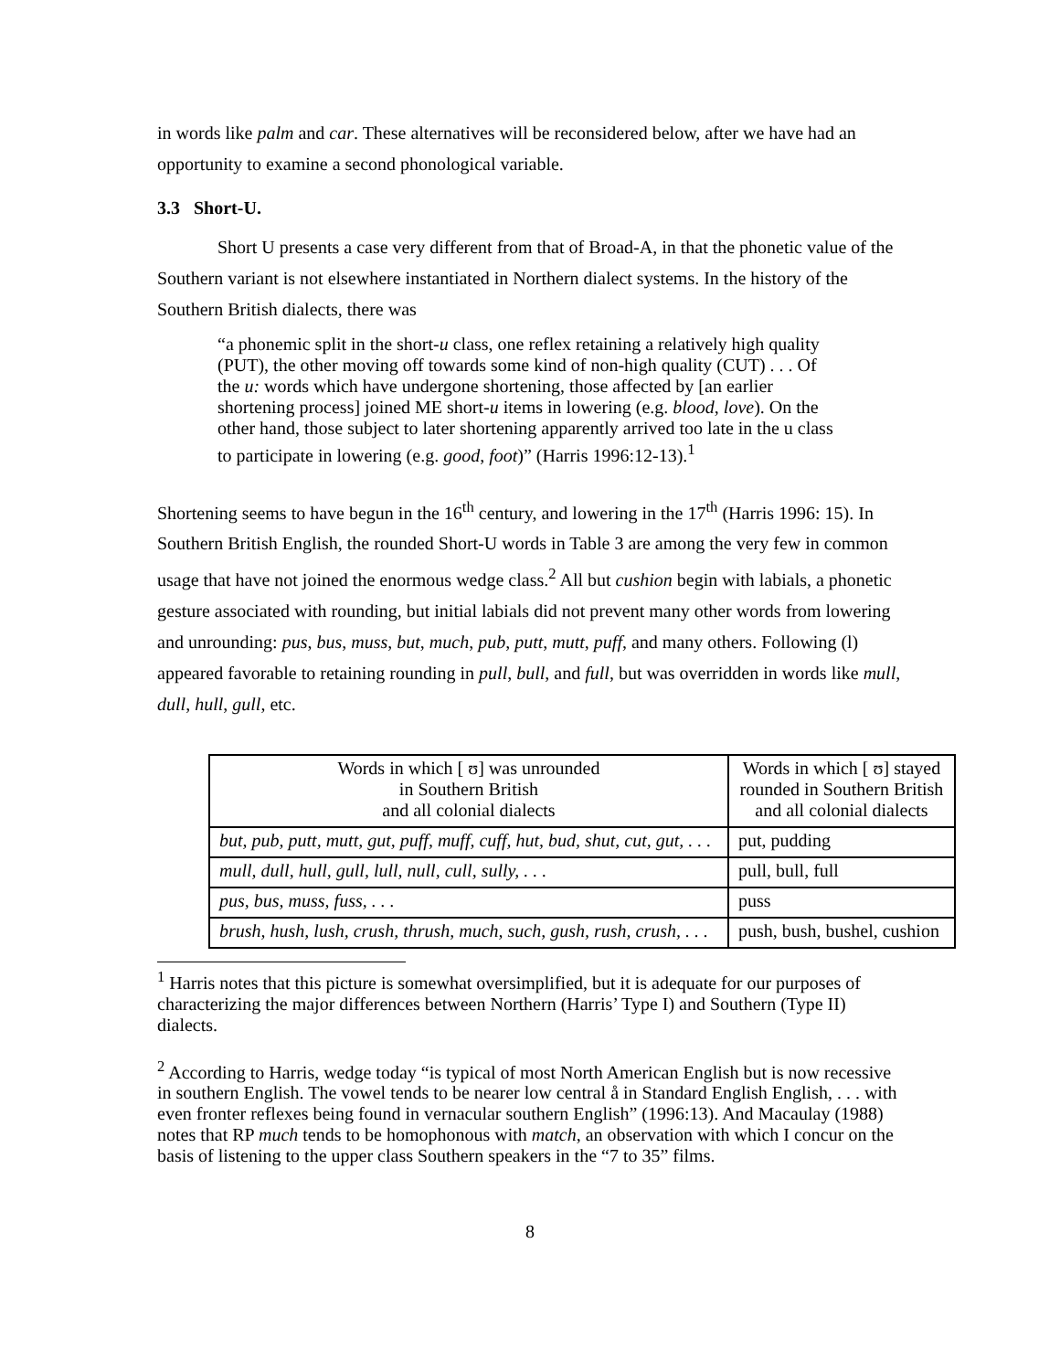in words like palm and car. These alternatives will be reconsidered below, after we have had an opportunity to examine a second phonological variable.
3.3 Short-U.
Short U presents a case very different from that of Broad-A, in that the phonetic value of the Southern variant is not elsewhere instantiated in Northern dialect systems. In the history of the Southern British dialects, there was
“a phonemic split in the short-u class, one reflex retaining a relatively high quality (PUT), the other moving off towards some kind of non-high quality (CUT) . . . Of the u: words which have undergone shortening, those affected by [an earlier shortening process] joined ME short-u items in lowering (e.g. blood, love). On the other hand, those subject to later shortening apparently arrived too late in the u class to participate in lowering (e.g. good, foot)” (Harris 1996:12-13).<sup>1</sup>
Shortening seems to have begun in the 16<sup>th</sup> century, and lowering in the 17<sup>th</sup> (Harris 1996: 15). In Southern British English, the rounded Short-U words in Table 3 are among the very few in common usage that have not joined the enormous wedge class.<sup>2</sup> All but cushion begin with labials, a phonetic gesture associated with rounding, but initial labials did not prevent many other words from lowering and unrounding: pus, bus, muss, but, much, pub, putt, mutt, puff, and many others. Following (l) appeared favorable to retaining rounding in pull, bull, and full, but was overridden in words like mull, dull, hull, gull, etc.
| Words in which [ ʊ] was unrounded in Southern British and all colonial dialects | Words in which [ ʊ] stayed rounded in Southern British and all colonial dialects |
| but, pub, putt, mutt, gut, puff, muff, cuff, hut, bud, shut, cut, gut, . . . | put, pudding |
| mull, dull, hull, gull, lull, null, cull, sully, . . . | pull, bull, full |
| pus, bus, muss, fuss, . . . | puss |
| brush, hush, lush, crush, thrush, much, such, gush, rush, crush, . . . | push, bush, bushel, cushion |
<sup>1</sup> Harris notes that this picture is somewhat oversimplified, but it is adequate for our purposes of characterizing the major differences between Northern (Harris’ Type I) and Southern (Type II) dialects.
<sup>2</sup> According to Harris, wedge today “is typical of most North American English but is now recessive in southern English. The vowel tends to be nearer low central å in Standard English English, . . . with even fronter reflexes being found in vernacular southern English” (1996:13). And Macaulay (1988) notes that RP much tends to be homophonous with match, an observation with which I concur on the basis of listening to the upper class Southern speakers in the “7 to 35” films.
8